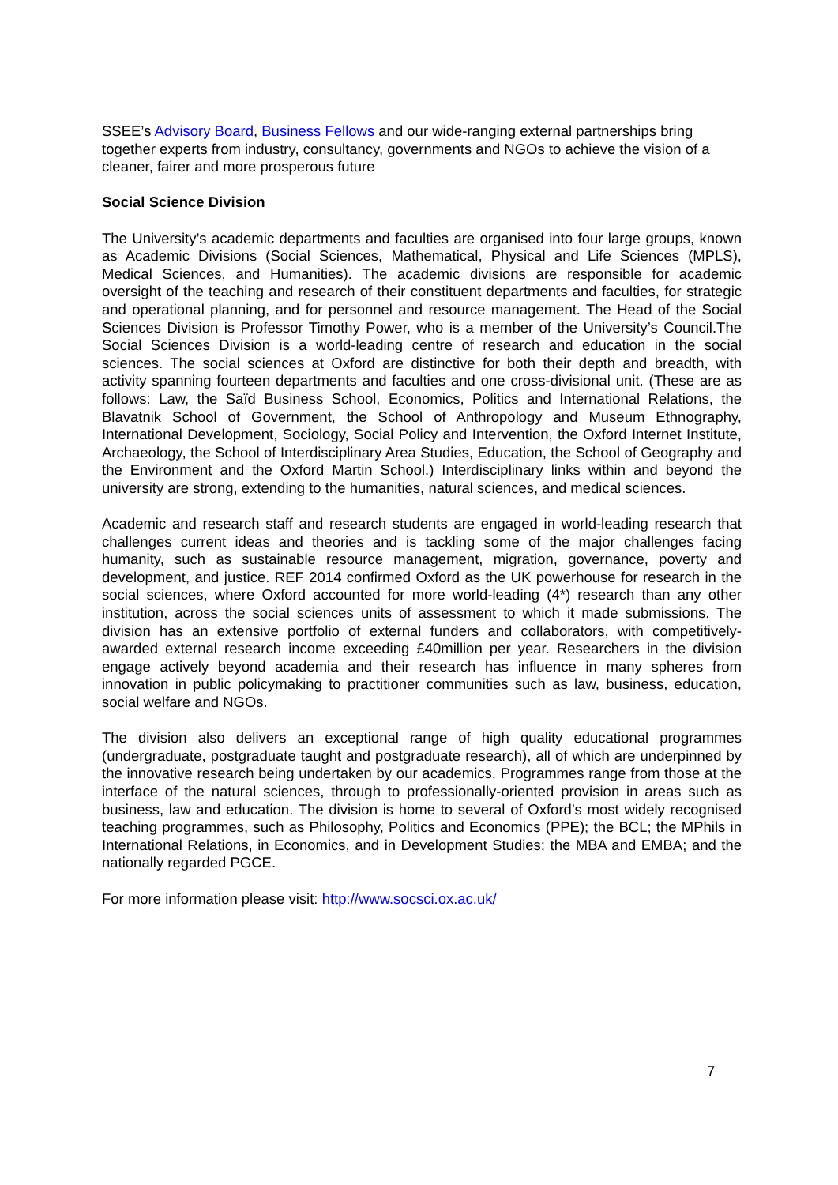SSEE’s Advisory Board, Business Fellows and our wide-ranging external partnerships bring together experts from industry, consultancy, governments and NGOs to achieve the vision of a cleaner, fairer and more prosperous future
Social Science Division
The University’s academic departments and faculties are organised into four large groups, known as Academic Divisions (Social Sciences, Mathematical, Physical and Life Sciences (MPLS), Medical Sciences, and Humanities). The academic divisions are responsible for academic oversight of the teaching and research of their constituent departments and faculties, for strategic and operational planning, and for personnel and resource management. The Head of the Social Sciences Division is Professor Timothy Power, who is a member of the University’s Council.The Social Sciences Division is a world-leading centre of research and education in the social sciences. The social sciences at Oxford are distinctive for both their depth and breadth, with activity spanning fourteen departments and faculties and one cross-divisional unit. (These are as follows: Law, the Saïd Business School, Economics, Politics and International Relations, the Blavatnik School of Government, the School of Anthropology and Museum Ethnography, International Development, Sociology, Social Policy and Intervention, the Oxford Internet Institute, Archaeology, the School of Interdisciplinary Area Studies, Education, the School of Geography and the Environment and the Oxford Martin School.) Interdisciplinary links within and beyond the university are strong, extending to the humanities, natural sciences, and medical sciences.
Academic and research staff and research students are engaged in world-leading research that challenges current ideas and theories and is tackling some of the major challenges facing humanity, such as sustainable resource management, migration, governance, poverty and development, and justice. REF 2014 confirmed Oxford as the UK powerhouse for research in the social sciences, where Oxford accounted for more world-leading (4*) research than any other institution, across the social sciences units of assessment to which it made submissions. The division has an extensive portfolio of external funders and collaborators, with competitively-awarded external research income exceeding £40million per year. Researchers in the division engage actively beyond academia and their research has influence in many spheres from innovation in public policymaking to practitioner communities such as law, business, education, social welfare and NGOs.
The division also delivers an exceptional range of high quality educational programmes (undergraduate, postgraduate taught and postgraduate research), all of which are underpinned by the innovative research being undertaken by our academics. Programmes range from those at the interface of the natural sciences, through to professionally-oriented provision in areas such as business, law and education. The division is home to several of Oxford’s most widely recognised teaching programmes, such as Philosophy, Politics and Economics (PPE); the BCL; the MPhils in International Relations, in Economics, and in Development Studies; the MBA and EMBA; and the nationally regarded PGCE.
For more information please visit: http://www.socsci.ox.ac.uk/
7